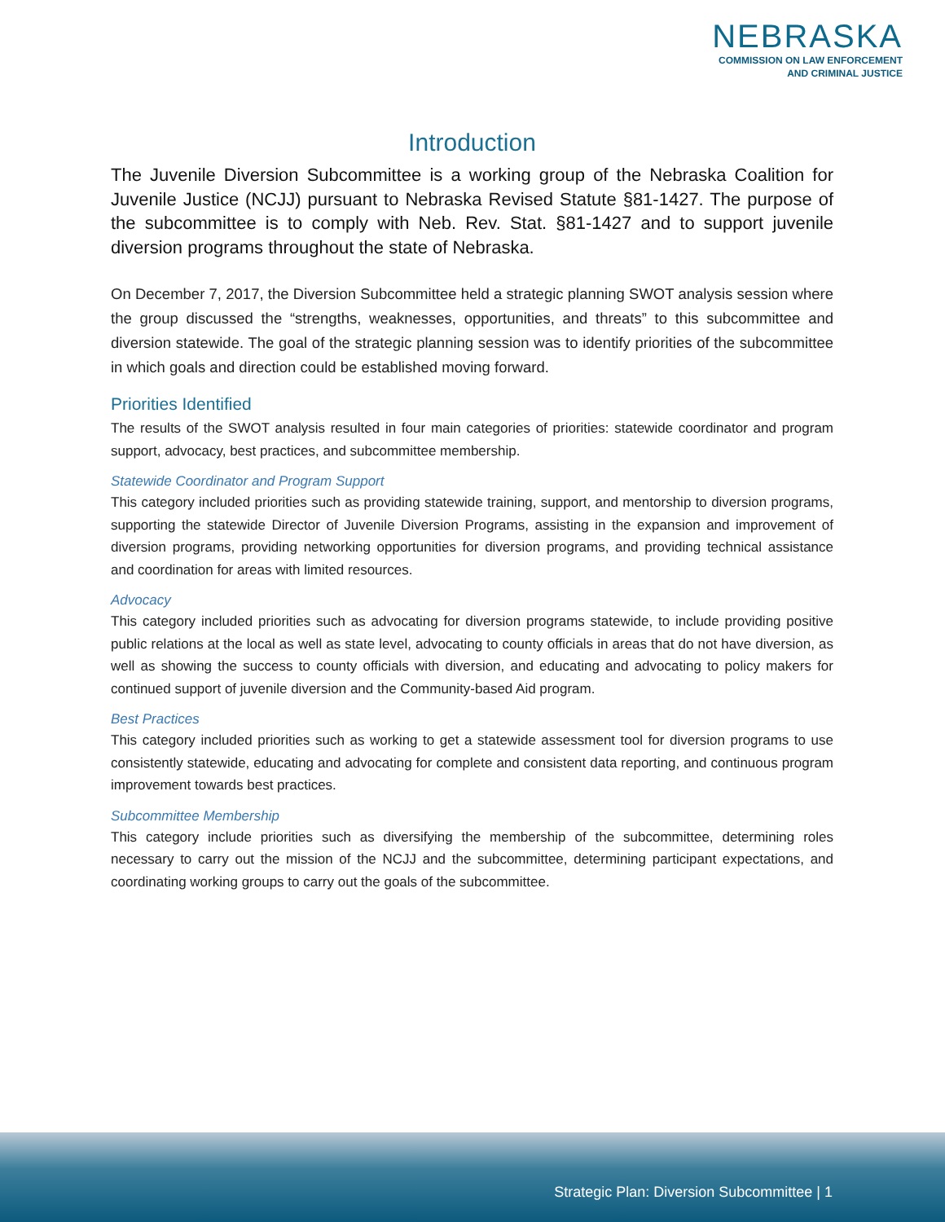NEBRASKA
COMMISSION ON LAW ENFORCEMENT
AND CRIMINAL JUSTICE
Introduction
The Juvenile Diversion Subcommittee is a working group of the Nebraska Coalition for Juvenile Justice (NCJJ) pursuant to Nebraska Revised Statute §81-1427. The purpose of the subcommittee is to comply with Neb. Rev. Stat. §81-1427 and to support juvenile diversion programs throughout the state of Nebraska.
On December 7, 2017, the Diversion Subcommittee held a strategic planning SWOT analysis session where the group discussed the “strengths, weaknesses, opportunities, and threats” to this subcommittee and diversion statewide. The goal of the strategic planning session was to identify priorities of the subcommittee in which goals and direction could be established moving forward.
Priorities Identified
The results of the SWOT analysis resulted in four main categories of priorities: statewide coordinator and program support, advocacy, best practices, and subcommittee membership.
Statewide Coordinator and Program Support
This category included priorities such as providing statewide training, support, and mentorship to diversion programs, supporting the statewide Director of Juvenile Diversion Programs, assisting in the expansion and improvement of diversion programs, providing networking opportunities for diversion programs, and providing technical assistance and coordination for areas with limited resources.
Advocacy
This category included priorities such as advocating for diversion programs statewide, to include providing positive public relations at the local as well as state level, advocating to county officials in areas that do not have diversion, as well as showing the success to county officials with diversion, and educating and advocating to policy makers for continued support of juvenile diversion and the Community-based Aid program.
Best Practices
This category included priorities such as working to get a statewide assessment tool for diversion programs to use consistently statewide, educating and advocating for complete and consistent data reporting, and continuous program improvement towards best practices.
Subcommittee Membership
This category include priorities such as diversifying the membership of the subcommittee, determining roles necessary to carry out the mission of the NCJJ and the subcommittee, determining participant expectations, and coordinating working groups to carry out the goals of the subcommittee.
Strategic Plan: Diversion Subcommittee | 1